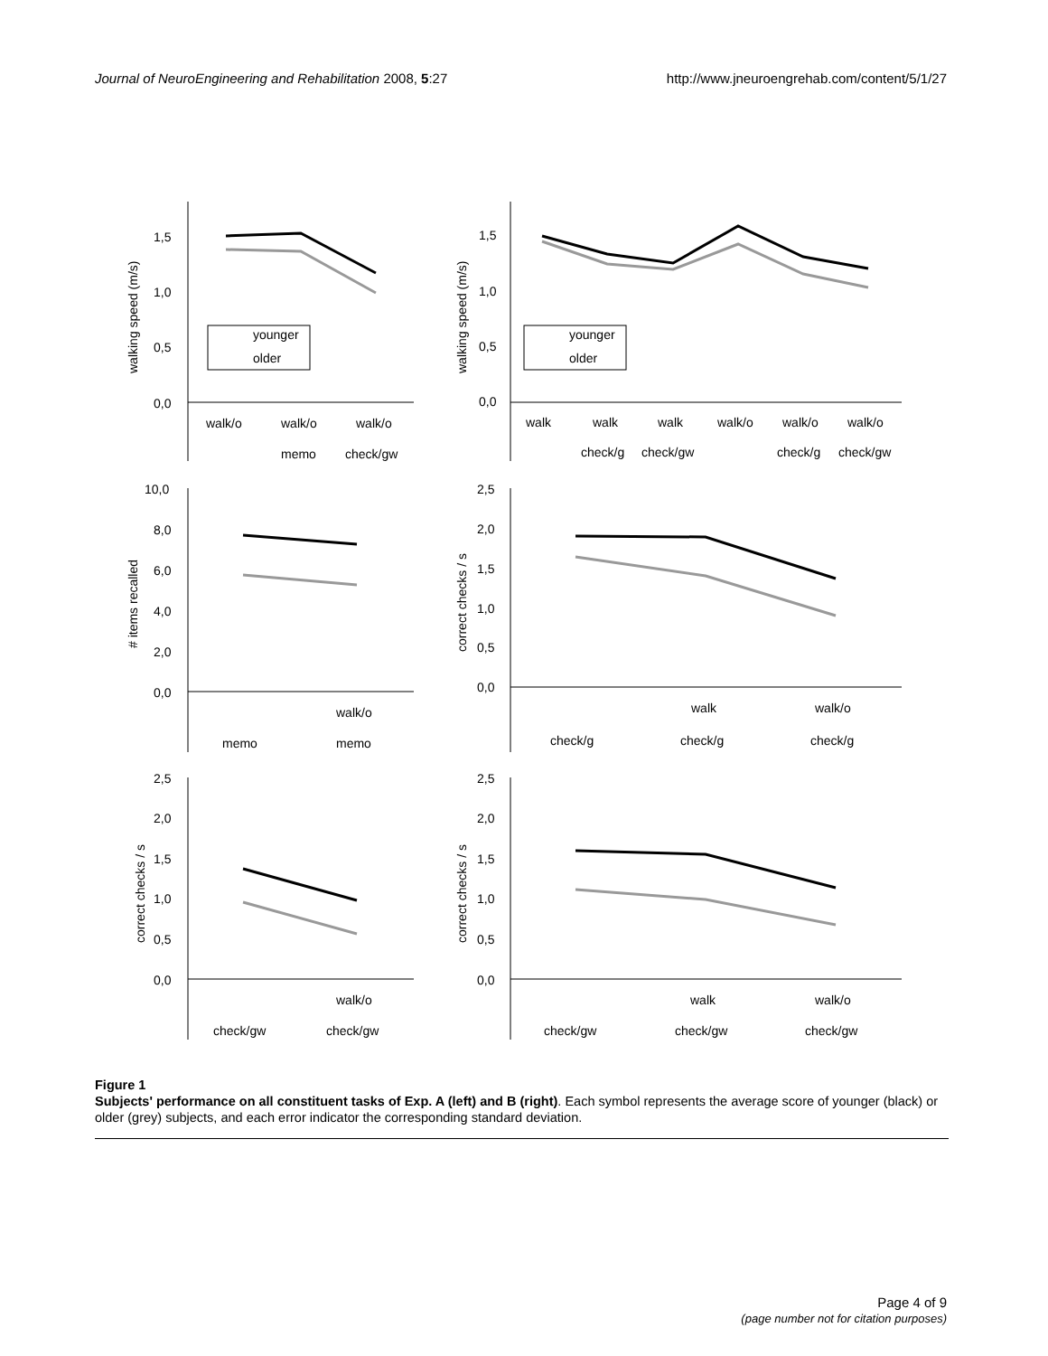Journal of NeuroEngineering and Rehabilitation 2008, 5:27 http://www.jneuroengrehab.com/content/5/1/27
1,5
1,0
0,5
0,0
1,5
1,0
0,5
0,0
younger
older
younger
older
walk/o
walk/o
memo
walk/o
check/gw
walk
walk
check/g
walk
check/gw
walk/o
walk/o
check/g
walk/o
check/gw
10,0
8,0
6,0
4,0
2,0
0,0
walk/o
memo
memo
2,5
2,0
1,5
1,0
0,5
0,0
walk
walk/o
check/g
check/g
check/g
2,5
2,0
1,5
1,0
0,5
0,0
walk/o
check/gw
check/gw
2,5
2,0
1,5
1,0
0,5
0,0
walk
walk/o
check/gw
check/gw
check/gw
walking speed (m/s)
walking speed (m/s)
# items recalled
correct checks / s
correct checks / s
correct checks / s
Figure 1
Subjects' performance on all constituent tasks of Exp. A (left) and B (right). Each symbol represents the average score of younger (black) or older (grey) subjects, and each error indicator the corresponding standard deviation.
Page 4 of 9
(page number not for citation purposes)